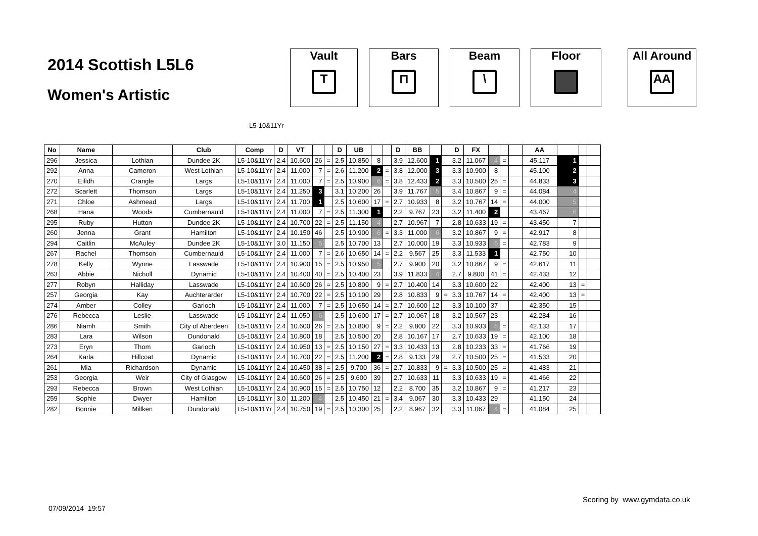2014 Scottish L5L6
Women's Artistic
Vault
T
Bars
⊓
Beam
\
Floor All Around
AA
L5-10&11Yr
| No | Name | | Club | Comp | D | VT | | | D | UB | | | D | BB | | | D | FX | | | | AA | | | |
| --- | --- | --- | --- | --- | --- | --- | --- | --- | --- | --- | --- | --- | --- | --- | --- | --- | --- | --- | --- | --- | --- | --- | --- | --- | --- |
| 296 | Jessica | Lothian | Dundee 2K | L5-10&11Yr | 2.4 | 10.600 | 26 | = | 2.5 | 10.850 | 8 | | 3.9 | 12.600 | 1 | | 3.2 | 11.067 | 4 | = | | 45.117 | 1 | | |
| 292 | Anna | Cameron | West Lothian | L5-10&11Yr | 2.4 | 11.000 | 7 | = | 2.6 | 11.200 | 2 | = | 3.8 | 12.000 | 3 | | 3.3 | 10.900 | 8 | | | 45.100 | 2 | | |
| 270 | Eilidh | Crangle | Largs | L5-10&11Yr | 2.4 | 11.000 | 7 | = | 2.5 | 10.900 | 6 | = | 3.8 | 12.433 | 2 | | 3.3 | 10.500 | 25 | = | | 44.833 | 3 | | |
| 272 | Scarlett | Thomson | Largs | L5-10&11Yr | 2.4 | 11.250 | 3 | | 3.1 | 10.200 | 26 | | 3.9 | 11.767 | 5 | | 3.4 | 10.867 | 9 | = | | 44.084 | 4 | | |
| 271 | Chloe | Ashmead | Largs | L5-10&11Yr | 2.4 | 11.700 | 1 | | 2.5 | 10.600 | 17 | = | 2.7 | 10.933 | 8 | | 3.2 | 10.767 | 14 | = | | 44.000 | 5 | | |
| 268 | Hana | Woods | Cumbernauld | L5-10&11Yr | 2.4 | 11.000 | 7 | = | 2.5 | 11.300 | 1 | | 2.2 | 9.767 | 23 | | 3.2 | 11.400 | 2 | | | 43.467 | 6 | | |
| 295 | Ruby | Hutton | Dundee 2K | L5-10&11Yr | 2.4 | 10.700 | 22 | = | 2.5 | 11.150 | 4 | | 2.7 | 10.967 | 7 | | 2.8 | 10.633 | 19 | = | | 43.450 | 7 | | |
| 260 | Jenna | Grant | Hamilton | L5-10&11Yr | 2.4 | 10.150 | 46 | | 2.5 | 10.900 | 6 | = | 3.3 | 11.000 | 6 | | 3.2 | 10.867 | 9 | = | | 42.917 | 8 | | |
| 294 | Caitlin | McAuley | Dundee 2K | L5-10&11Yr | 3.0 | 11.150 | 5 | | 2.5 | 10.700 | 13 | | 2.7 | 10.000 | 19 | | 3.3 | 10.933 | 6 | = | | 42.783 | 9 | | |
| 267 | Rachel | Thomson | Cumbernauld | L5-10&11Yr | 2.4 | 11.000 | 7 | = | 2.6 | 10.650 | 14 | = | 2.2 | 9.567 | 25 | | 3.3 | 11.533 | 1 | | | 42.750 | 10 | | |
| 278 | Kelly | Wynne | Lasswade | L5-10&11Yr | 2.4 | 10.900 | 15 | = | 2.5 | 10.950 | 5 | | 2.7 | 9.900 | 20 | | 3.2 | 10.867 | 9 | = | | 42.617 | 11 | | |
| 263 | Abbie | Nicholl | Dynamic | L5-10&11Yr | 2.4 | 10.400 | 40 | = | 2.5 | 10.400 | 23 | | 3.9 | 11.833 | 4 | | 2.7 | 9.800 | 41 | = | | 42.433 | 12 | | |
| 277 | Robyn | Halliday | Lasswade | L5-10&11Yr | 2.4 | 10.600 | 26 | = | 2.5 | 10.800 | 9 | = | 2.7 | 10.400 | 14 | | 3.3 | 10.600 | 22 | | | 42.400 | 13 | = | |
| 257 | Georgia | Kay | Auchterarder | L5-10&11Yr | 2.4 | 10.700 | 22 | = | 2.5 | 10.100 | 29 | | 2.8 | 10.833 | 9 | = | 3.3 | 10.767 | 14 | = | | 42.400 | 13 | = | |
| 274 | Amber | Colley | Garioch | L5-10&11Yr | 2.4 | 11.000 | 7 | = | 2.5 | 10.650 | 14 | = | 2.7 | 10.600 | 12 | | 3.3 | 10.100 | 37 | | | 42.350 | 15 | | |
| 276 | Rebecca | Leslie | Lasswade | L5-10&11Yr | 2.4 | 11.050 | 6 | | 2.5 | 10.600 | 17 | = | 2.7 | 10.067 | 18 | | 3.2 | 10.567 | 23 | | | 42.284 | 16 | | |
| 286 | Niamh | Smith | City of Aberdeen | L5-10&11Yr | 2.4 | 10.600 | 26 | = | 2.5 | 10.800 | 9 | = | 2.2 | 9.800 | 22 | | 3.3 | 10.933 | 6 | = | | 42.133 | 17 | | |
| 283 | Lara | Wilson | Dundonald | L5-10&11Yr | 2.4 | 10.800 | 18 | | 2.5 | 10.500 | 20 | | 2.8 | 10.167 | 17 | | 2.7 | 10.633 | 19 | = | | 42.100 | 18 | | |
| 273 | Eryn | Thom | Garioch | L5-10&11Yr | 2.4 | 10.950 | 13 | = | 2.5 | 10.150 | 27 | = | 3.3 | 10.433 | 13 | | 2.8 | 10.233 | 33 | = | | 41.766 | 19 | | |
| 264 | Karla | Hillcoat | Dynamic | L5-10&11Yr | 2.4 | 10.700 | 22 | = | 2.5 | 11.200 | 2 | = | 2.8 | 9.133 | 29 | | 2.7 | 10.500 | 25 | = | | 41.533 | 20 | | |
| 261 | Mia | Richardson | Dynamic | L5-10&11Yr | 2.4 | 10.450 | 38 | = | 2.5 | 9.700 | 36 | = | 2.7 | 10.833 | 9 | = | 3.3 | 10.500 | 25 | = | | 41.483 | 21 | | |
| 253 | Georgia | Weir | City of Glasgow | L5-10&11Yr | 2.4 | 10.600 | 26 | = | 2.5 | 9.600 | 39 | | 2.7 | 10.633 | 11 | | 3.3 | 10.633 | 19 | = | | 41.466 | 22 | | |
| 293 | Rebecca | Brown | West Lothian | L5-10&11Yr | 2.4 | 10.900 | 15 | = | 2.5 | 10.750 | 12 | | 2.2 | 8.700 | 35 | | 3.2 | 10.867 | 9 | = | | 41.217 | 23 | | |
| 259 | Sophie | Dwyer | Hamilton | L5-10&11Yr | 3.0 | 11.200 | 4 | | 2.5 | 10.450 | 21 | = | 3.4 | 9.067 | 30 | | 3.3 | 10.433 | 29 | | | 41.150 | 24 | | |
| 282 | Bonnie | Millken | Dundonald | L5-10&11Yr | 2.4 | 10.750 | 19 | = | 2.5 | 10.300 | 25 | | 2.2 | 8.967 | 32 | | 3.3 | 11.067 | 4 | = | | 41.084 | 25 | | |
Scoring by www.gymdata.co.uk
07/09/2014 19:57